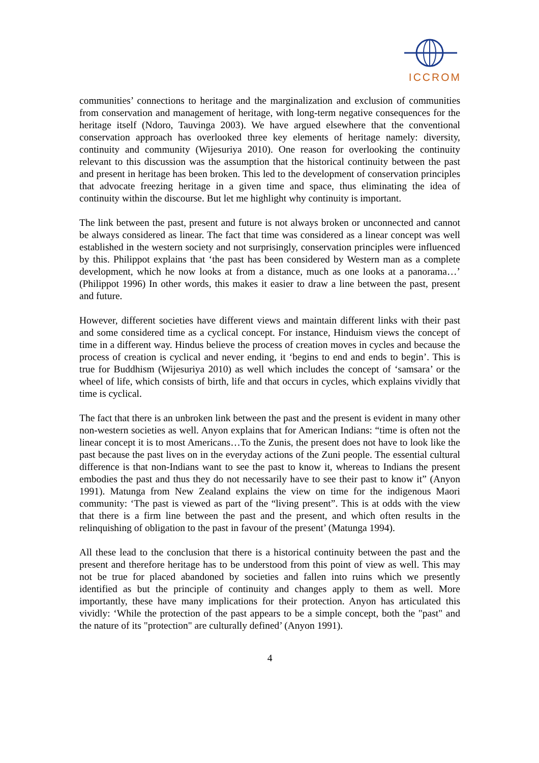ICCROM
communities’ connections to heritage and the marginalization and exclusion of communities from conservation and management of heritage, with long-term negative consequences for the heritage itself (Ndoro, Tauvinga 2003). We have argued elsewhere that the conventional conservation approach has overlooked three key elements of heritage namely: diversity, continuity and community (Wijesuriya 2010). One reason for overlooking the continuity relevant to this discussion was the assumption that the historical continuity between the past and present in heritage has been broken. This led to the development of conservation principles that advocate freezing heritage in a given time and space, thus eliminating the idea of continuity within the discourse. But let me highlight why continuity is important.
The link between the past, present and future is not always broken or unconnected and cannot be always considered as linear. The fact that time was considered as a linear concept was well established in the western society and not surprisingly, conservation principles were influenced by this. Philippot explains that ‘the past has been considered by Western man as a complete development, which he now looks at from a distance, much as one looks at a panorama…’ (Philippot 1996) In other words, this makes it easier to draw a line between the past, present and future.
However, different societies have different views and maintain different links with their past and some considered time as a cyclical concept. For instance, Hinduism views the concept of time in a different way. Hindus believe the process of creation moves in cycles and because the process of creation is cyclical and never ending, it ‘begins to end and ends to begin’. This is true for Buddhism (Wijesuriya 2010) as well which includes the concept of ‘samsara’ or the wheel of life, which consists of birth, life and that occurs in cycles, which explains vividly that time is cyclical.
The fact that there is an unbroken link between the past and the present is evident in many other non-western societies as well. Anyon explains that for American Indians: “time is often not the linear concept it is to most Americans…To the Zunis, the present does not have to look like the past because the past lives on in the everyday actions of the Zuni people. The essential cultural difference is that non-Indians want to see the past to know it, whereas to Indians the present embodies the past and thus they do not necessarily have to see their past to know it” (Anyon 1991). Matunga from New Zealand explains the view on time for the indigenous Maori community: ‘The past is viewed as part of the “living present”. This is at odds with the view that there is a firm line between the past and the present, and which often results in the relinquishing of obligation to the past in favour of the present’ (Matunga 1994).
All these lead to the conclusion that there is a historical continuity between the past and the present and therefore heritage has to be understood from this point of view as well. This may not be true for placed abandoned by societies and fallen into ruins which we presently identified as but the principle of continuity and changes apply to them as well. More importantly, these have many implications for their protection. Anyon has articulated this vividly: ‘While the protection of the past appears to be a simple concept, both the "past" and the nature of its "protection" are culturally defined’ (Anyon 1991).
4